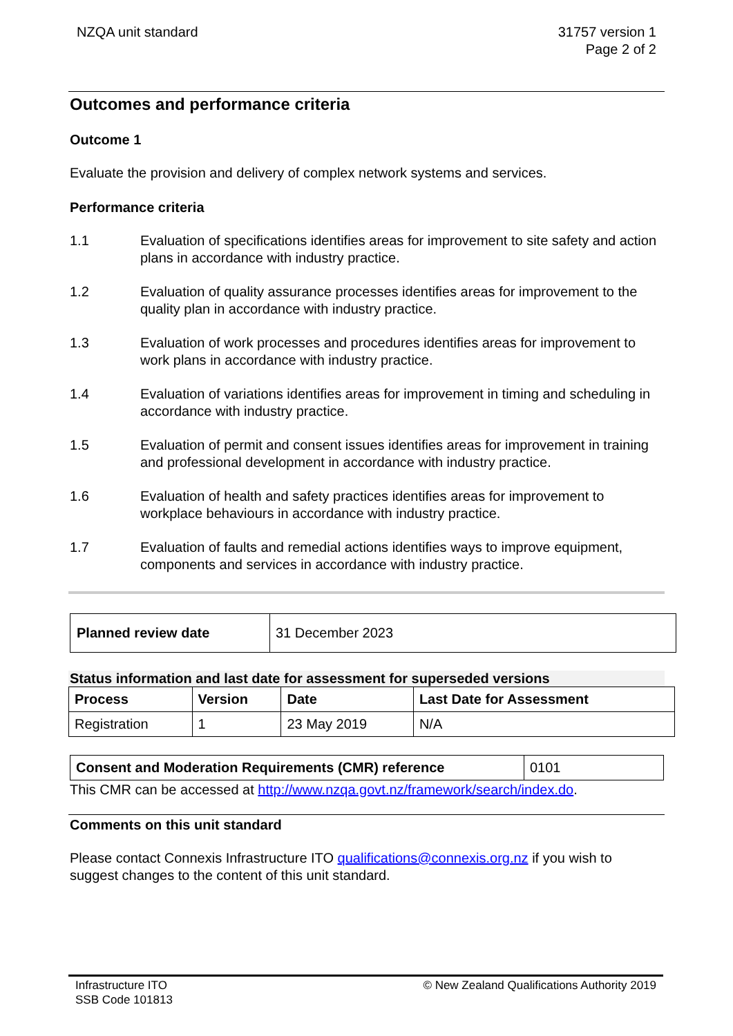NZQA unit standard 31757 version 1
Page 2 of 2
Outcomes and performance criteria
Outcome 1
Evaluate the provision and delivery of complex network systems and services.
Performance criteria
1.1 Evaluation of specifications identifies areas for improvement to site safety and action plans in accordance with industry practice.
1.2 Evaluation of quality assurance processes identifies areas for improvement to the quality plan in accordance with industry practice.
1.3 Evaluation of work processes and procedures identifies areas for improvement to work plans in accordance with industry practice.
1.4 Evaluation of variations identifies areas for improvement in timing and scheduling in accordance with industry practice.
1.5 Evaluation of permit and consent issues identifies areas for improvement in training and professional development in accordance with industry practice.
1.6 Evaluation of health and safety practices identifies areas for improvement to workplace behaviours in accordance with industry practice.
1.7 Evaluation of faults and remedial actions identifies ways to improve equipment, components and services in accordance with industry practice.
| Planned review date | 31 December 2023 |
Status information and last date for assessment for superseded versions
| Process | Version | Date | Last Date for Assessment |
| --- | --- | --- | --- |
| Registration | 1 | 23 May 2019 | N/A |
| Consent and Moderation Requirements (CMR) reference | 0101 |
This CMR can be accessed at http://www.nzqa.govt.nz/framework/search/index.do.
Comments on this unit standard
Please contact Connexis Infrastructure ITO qualifications@connexis.org.nz if you wish to suggest changes to the content of this unit standard.
Infrastructure ITO
SSB Code 101813
© New Zealand Qualifications Authority 2019